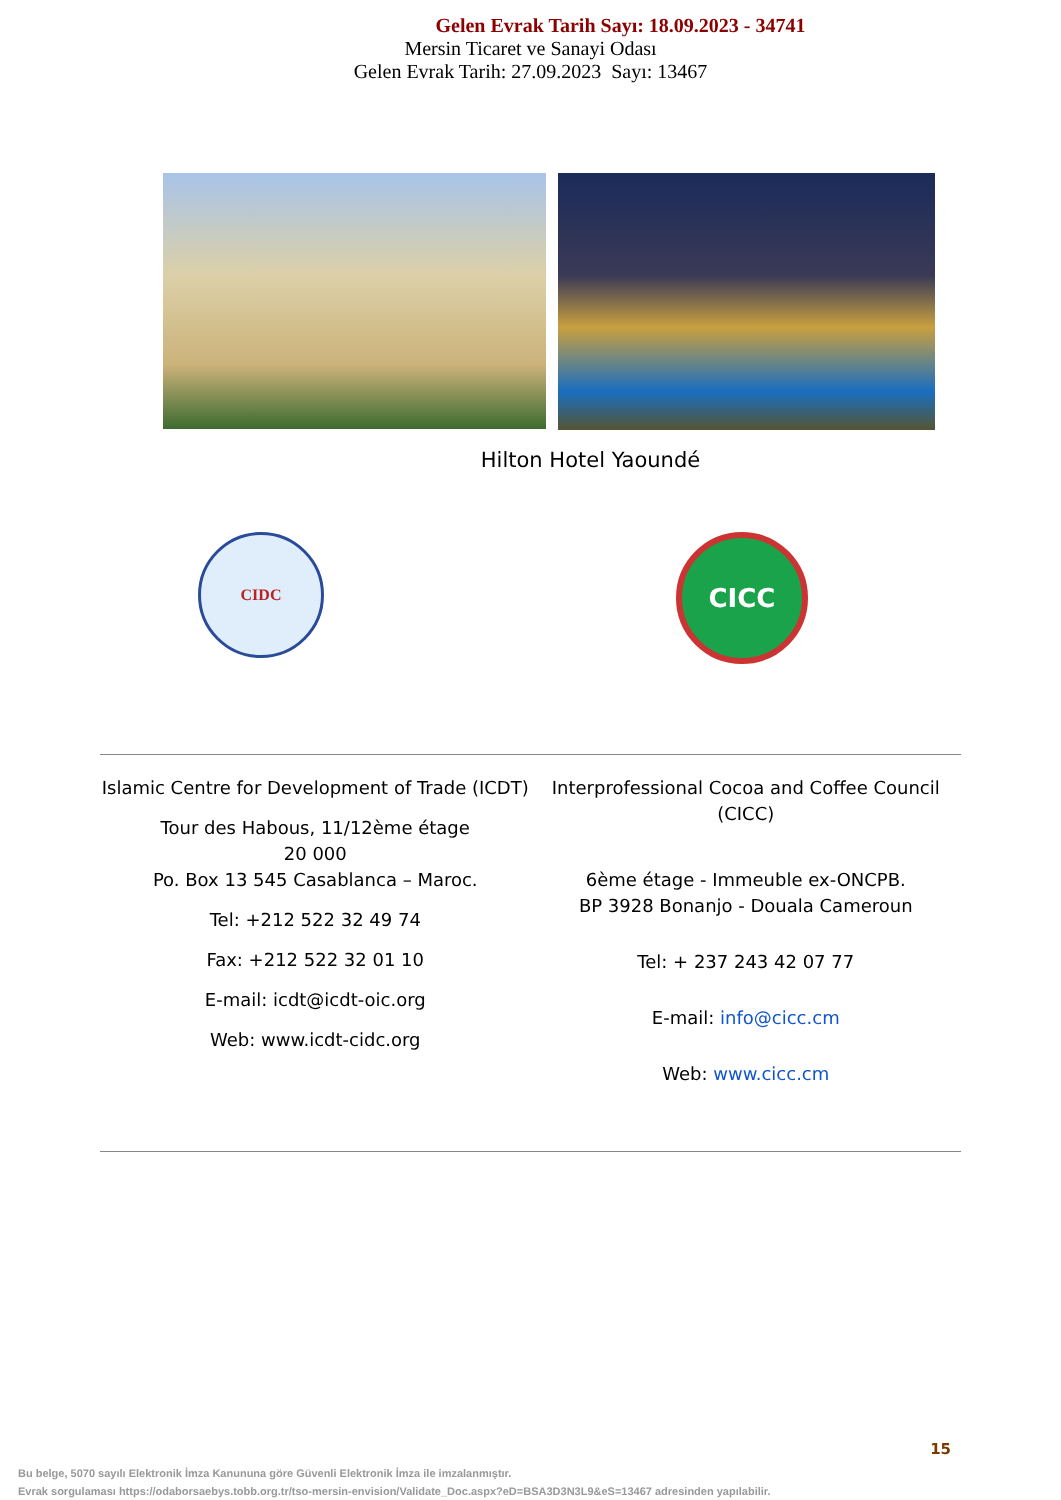Gelen Evrak Tarih Sayı: 18.09.2023 - 34741
Mersin Ticaret ve Sanayi Odası
Gelen Evrak Tarih: 27.09.2023 Sayı: 13467
Hilton Hotel Yaoundé
CIDC
CICC
Islamic Centre for Development of Trade (ICDT)
Tour des Habous, 11/12ème étage
20 000
Po. Box 13 545 Casablanca – Maroc.
Tel: +212 522 32 49 74
Fax: +212 522 32 01 10
E-mail: icdt@icdt-oic.org
Web: www.icdt-cidc.org
Interprofessional Cocoa and Coffee Council (CICC)
6ème étage - Immeuble ex-ONCPB.
BP 3928 Bonanjo - Douala Cameroun
Tel: + 237 243 42 07 77
E-mail: info@cicc.cm
Web: www.cicc.cm
15
Bu belge, 5070 sayılı Elektronik İmza Kanununa göre Güvenli Elektronik İmza ile imzalanmıştır.
Evrak sorgulaması https://odaborsaebys.tobb.org.tr/tso-mersin-envision/Validate_Doc.aspx?eD=BSA3D3N3L9&eS=13467 adresinden yapılabilir.